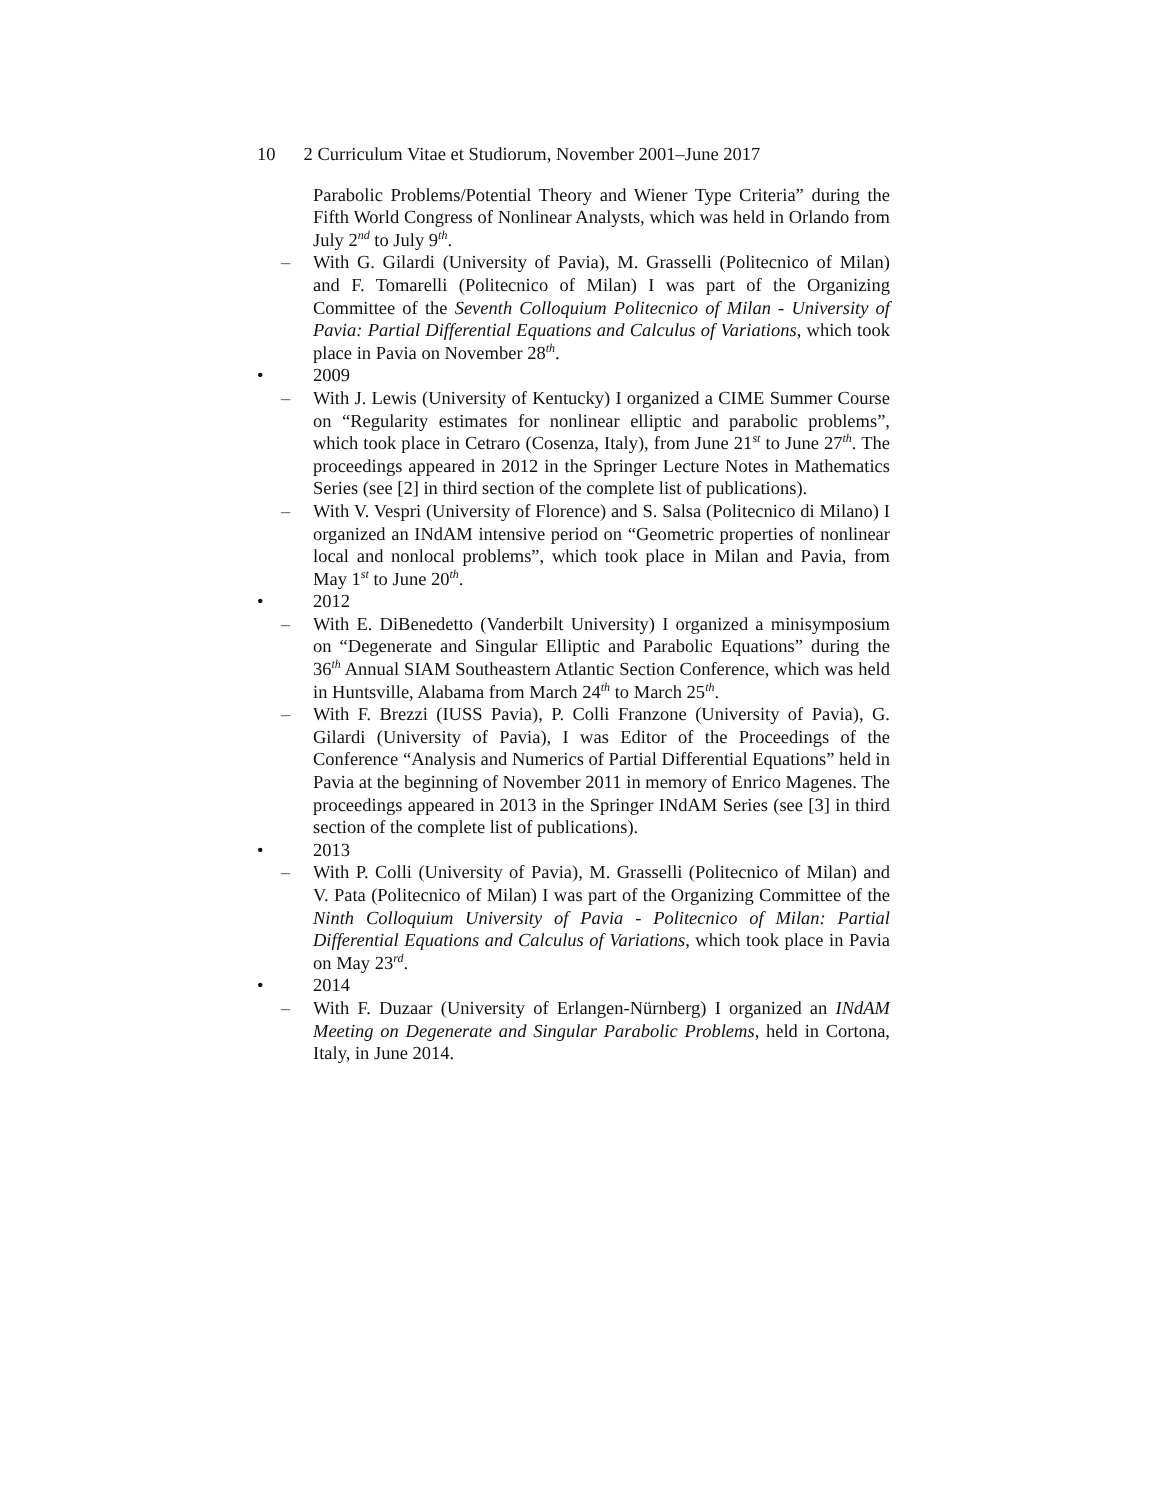10 2 Curriculum Vitae et Studiorum, November 2001–June 2017
Parabolic Problems/Potential Theory and Wiener Type Criteria” during the Fifth World Congress of Nonlinear Analysts, which was held in Orlando from July 2<sup>nd</sup> to July 9<sup>th</sup>.
– With G. Gilardi (University of Pavia), M. Grasselli (Politecnico of Milan) and F. Tomarelli (Politecnico of Milan) I was part of the Organizing Committee of the Seventh Colloquium Politecnico of Milan - University of Pavia: Partial Differential Equations and Calculus of Variations, which took place in Pavia on November 28<sup>th</sup>.
• 2009
– With J. Lewis (University of Kentucky) I organized a CIME Summer Course on “Regularity estimates for nonlinear elliptic and parabolic problems”, which took place in Cetraro (Cosenza, Italy), from June 21<sup>st</sup> to June 27<sup>th</sup>. The proceedings appeared in 2012 in the Springer Lecture Notes in Mathematics Series (see [2] in third section of the complete list of publications).
– With V. Vespri (University of Florence) and S. Salsa (Politecnico di Milano) I organized an INdAM intensive period on “Geometric properties of nonlinear local and nonlocal problems”, which took place in Milan and Pavia, from May 1<sup>st</sup> to June 20<sup>th</sup>.
• 2012
– With E. DiBenedetto (Vanderbilt University) I organized a minisymposium on “Degenerate and Singular Elliptic and Parabolic Equations” during the 36<sup>th</sup> Annual SIAM Southeastern Atlantic Section Conference, which was held in Huntsville, Alabama from March 24<sup>th</sup> to March 25<sup>th</sup>.
– With F. Brezzi (IUSS Pavia), P. Colli Franzone (University of Pavia), G. Gilardi (University of Pavia), I was Editor of the Proceedings of the Conference “Analysis and Numerics of Partial Differential Equations” held in Pavia at the beginning of November 2011 in memory of Enrico Magenes. The proceedings appeared in 2013 in the Springer INdAM Series (see [3] in third section of the complete list of publications).
• 2013
– With P. Colli (University of Pavia), M. Grasselli (Politecnico of Milan) and V. Pata (Politecnico of Milan) I was part of the Organizing Committee of the Ninth Colloquium University of Pavia - Politecnico of Milan: Partial Differential Equations and Calculus of Variations, which took place in Pavia on May 23<sup>rd</sup>.
• 2014
– With F. Duzaar (University of Erlangen-Nürnberg) I organized an INdAM Meeting on Degenerate and Singular Parabolic Problems, held in Cortona, Italy, in June 2014.